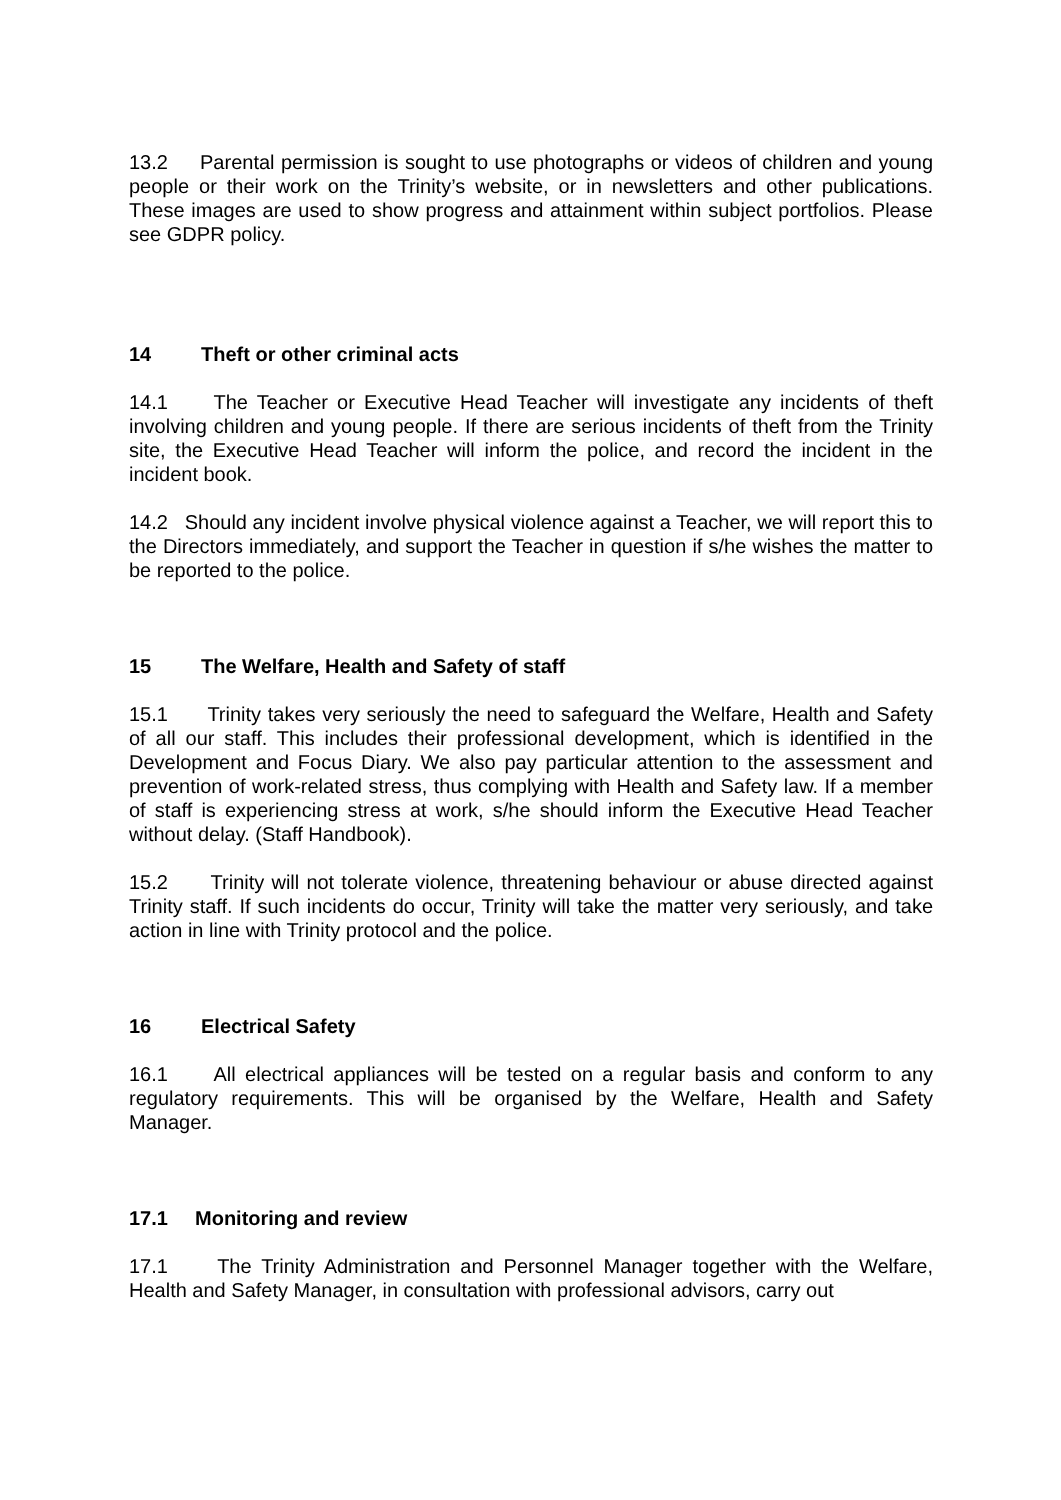13.2 Parental permission is sought to use photographs or videos of children and young people or their work on the Trinity’s website, or in newsletters and other publications. These images are used to show progress and attainment within subject portfolios. Please see GDPR policy.
14 Theft or other criminal acts
14.1 The Teacher or Executive Head Teacher will investigate any incidents of theft involving children and young people. If there are serious incidents of theft from the Trinity site, the Executive Head Teacher will inform the police, and record the incident in the incident book.
14.2 Should any incident involve physical violence against a Teacher, we will report this to the Directors immediately, and support the Teacher in question if s/he wishes the matter to be reported to the police.
15 The Welfare, Health and Safety of staff
15.1 Trinity takes very seriously the need to safeguard the Welfare, Health and Safety of all our staff. This includes their professional development, which is identified in the Development and Focus Diary. We also pay particular attention to the assessment and prevention of work-related stress, thus complying with Health and Safety law. If a member of staff is experiencing stress at work, s/he should inform the Executive Head Teacher without delay. (Staff Handbook).
15.2 Trinity will not tolerate violence, threatening behaviour or abuse directed against Trinity staff. If such incidents do occur, Trinity will take the matter very seriously, and take action in line with Trinity protocol and the police.
16 Electrical Safety
16.1 All electrical appliances will be tested on a regular basis and conform to any regulatory requirements. This will be organised by the Welfare, Health and Safety Manager.
17.1 Monitoring and review
17.1 The Trinity Administration and Personnel Manager together with the Welfare, Health and Safety Manager, in consultation with professional advisors, carry out